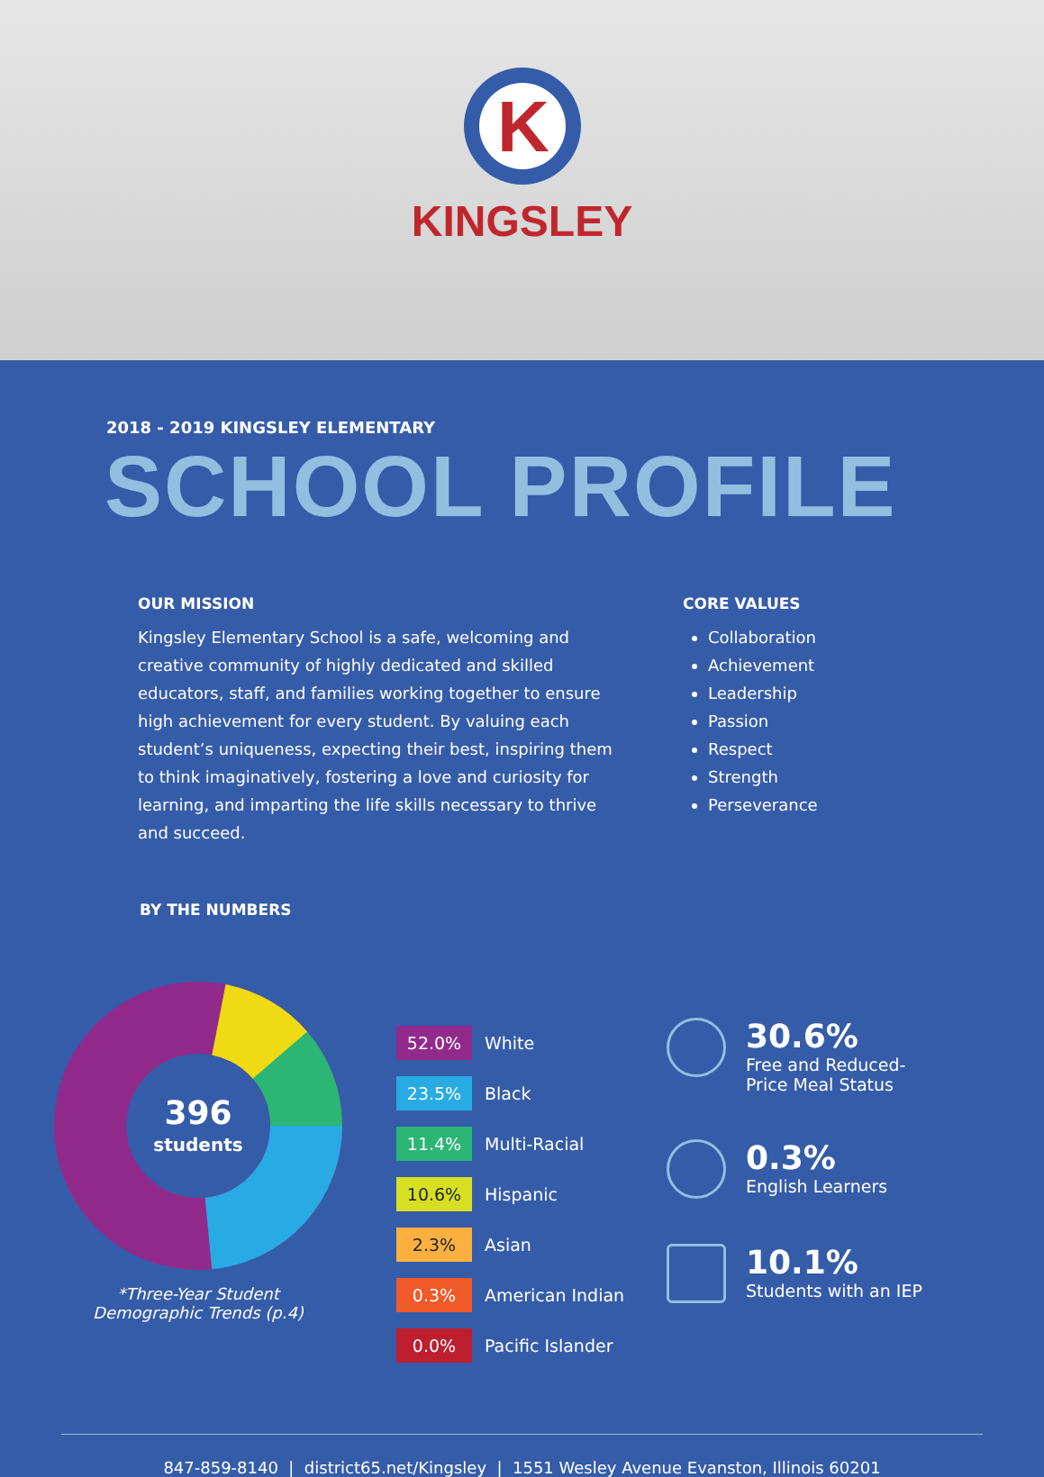K
KINGSLEY
2018 - 2019 KINGSLEY ELEMENTARY
SCHOOL PROFILE
OUR MISSION
Kingsley Elementary School is a safe, welcoming and creative community of highly dedicated and skilled educators, staff, and families working together to ensure high achievement for every student. By valuing each student’s uniqueness, expecting their best, inspiring them to think imaginatively, fostering a love and curiosity for learning, and imparting the life skills necessary to thrive and succeed.
CORE VALUES
Collaboration
Achievement
Leadership
Passion
Respect
Strength
Perseverance
BY THE NUMBERS
396
students
*Three-Year Student
Demographic Trends (p.4)
52.0% White
23.5% Black
11.4% Multi-Racial
10.6% Hispanic
2.3% Asian
0.3% American Indian
0.0% Pacific Islander
30.6%
Free and Reduced-
Price Meal Status
0.3%
English Learners
10.1%
Students with an IEP
847-859-8140 | district65.net/Kingsley | 1551 Wesley Avenue Evanston, Illinois 60201